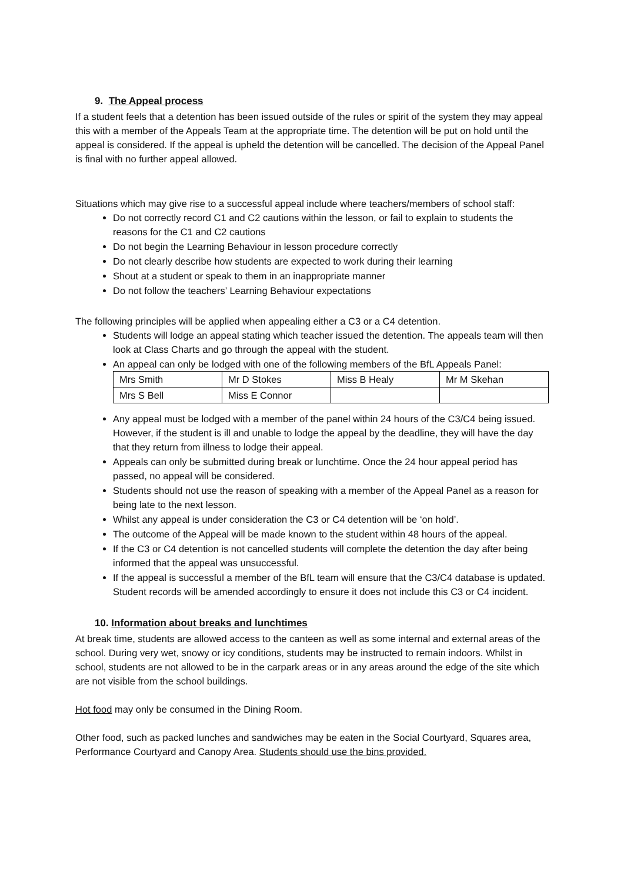9. The Appeal process
If a student feels that a detention has been issued outside of the rules or spirit of the system they may appeal this with a member of the Appeals Team at the appropriate time. The detention will be put on hold until the appeal is considered. If the appeal is upheld the detention will be cancelled. The decision of the Appeal Panel is final with no further appeal allowed.
Situations which may give rise to a successful appeal include where teachers/members of school staff:
Do not correctly record C1 and C2 cautions within the lesson, or fail to explain to students the reasons for the C1 and C2 cautions
Do not begin the Learning Behaviour in lesson procedure correctly
Do not clearly describe how students are expected to work during their learning
Shout at a student or speak to them in an inappropriate manner
Do not follow the teachers’ Learning Behaviour expectations
The following principles will be applied when appealing either a C3 or a C4 detention.
Students will lodge an appeal stating which teacher issued the detention. The appeals team will then look at Class Charts and go through the appeal with the student.
An appeal can only be lodged with one of the following members of the BfL Appeals Panel:
| Mrs Smith | Mr D Stokes | Miss B Healy | Mr M Skehan |
| Mrs S Bell | Miss E Connor | | |
Any appeal must be lodged with a member of the panel within 24 hours of the C3/C4 being issued. However, if the student is ill and unable to lodge the appeal by the deadline, they will have the day that they return from illness to lodge their appeal.
Appeals can only be submitted during break or lunchtime. Once the 24 hour appeal period has passed, no appeal will be considered.
Students should not use the reason of speaking with a member of the Appeal Panel as a reason for being late to the next lesson.
Whilst any appeal is under consideration the C3 or C4 detention will be ‘on hold’.
The outcome of the Appeal will be made known to the student within 48 hours of the appeal.
If the C3 or C4 detention is not cancelled students will complete the detention the day after being informed that the appeal was unsuccessful.
If the appeal is successful a member of the BfL team will ensure that the C3/C4 database is updated. Student records will be amended accordingly to ensure it does not include this C3 or C4 incident.
10. Information about breaks and lunchtimes
At break time, students are allowed access to the canteen as well as some internal and external areas of the school. During very wet, snowy or icy conditions, students may be instructed to remain indoors. Whilst in school, students are not allowed to be in the carpark areas or in any areas around the edge of the site which are not visible from the school buildings.
Hot food may only be consumed in the Dining Room.
Other food, such as packed lunches and sandwiches may be eaten in the Social Courtyard, Squares area, Performance Courtyard and Canopy Area. Students should use the bins provided.